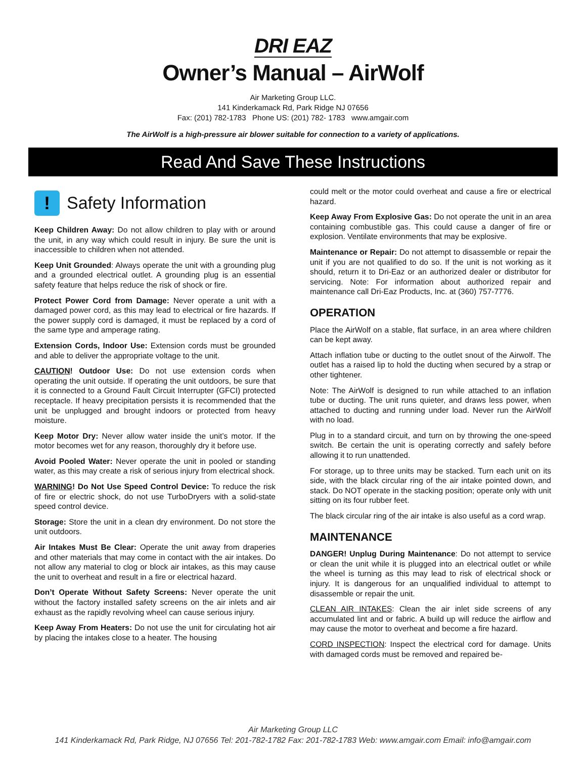DRI EAZ
Owner’s Manual – AirWolf
Air Marketing Group LLC.
141 Kinderkamack Rd, Park Ridge NJ 07656
Fax: (201) 782-1783 Phone US: (201) 782- 1783 www.amgair.com
The AirWolf is a high-pressure air blower suitable for connection to a variety of applications.
Read And Save These Instructions
!
Safety Information
Keep Children Away: Do not allow children to play with or around the unit, in any way which could result in injury. Be sure the unit is inaccessible to children when not attended.
Keep Unit Grounded: Always operate the unit with a grounding plug and a grounded electrical outlet. A grounding plug is an essential safety feature that helps reduce the risk of shock or fire.
Protect Power Cord from Damage: Never operate a unit with a damaged power cord, as this may lead to electrical or fire hazards. If the power supply cord is damaged, it must be replaced by a cord of the same type and amperage rating.
Extension Cords, Indoor Use: Extension cords must be grounded and able to deliver the appropriate voltage to the unit.
CAUTION! Outdoor Use: Do not use extension cords when operating the unit outside. If operating the unit outdoors, be sure that it is connected to a Ground Fault Circuit Interrupter (GFCI) protected receptacle. If heavy precipitation persists it is recommended that the unit be unplugged and brought indoors or protected from heavy moisture.
Keep Motor Dry: Never allow water inside the unit’s motor. If the motor becomes wet for any reason, thoroughly dry it before use.
Avoid Pooled Water: Never operate the unit in pooled or standing water, as this may create a risk of serious injury from electrical shock.
WARNING! Do Not Use Speed Control Device: To reduce the risk of fire or electric shock, do not use TurboDryers with a solid-state speed control device.
Storage: Store the unit in a clean dry environment. Do not store the unit outdoors.
Air Intakes Must Be Clear: Operate the unit away from draperies and other materials that may come in contact with the air intakes. Do not allow any material to clog or block air intakes, as this may cause the unit to overheat and result in a fire or electrical hazard.
Don’t Operate Without Safety Screens: Never operate the unit without the factory installed safety screens on the air inlets and air exhaust as the rapidly revolving wheel can cause serious injury.
Keep Away From Heaters: Do not use the unit for circulating hot air by placing the intakes close to a heater. The housing
could melt or the motor could overheat and cause a fire or electrical hazard.
Keep Away From Explosive Gas: Do not operate the unit in an area containing combustible gas. This could cause a danger of fire or explosion. Ventilate environments that may be explosive.
Maintenance or Repair: Do not attempt to disassemble or repair the unit if you are not qualified to do so. If the unit is not working as it should, return it to Dri-Eaz or an authorized dealer or distributor for servicing. Note: For information about authorized repair and maintenance call Dri-Eaz Products, Inc. at (360) 757-7776.
OPERATION
Place the AirWolf on a stable, flat surface, in an area where children can be kept away.
Attach inflation tube or ducting to the outlet snout of the Airwolf. The outlet has a raised lip to hold the ducting when secured by a strap or other tightener.
Note: The AirWolf is designed to run while attached to an inflation tube or ducting. The unit runs quieter, and draws less power, when attached to ducting and running under load. Never run the AirWolf with no load.
Plug in to a standard circuit, and turn on by throwing the one-speed switch. Be certain the unit is operating correctly and safely before allowing it to run unattended.
For storage, up to three units may be stacked. Turn each unit on its side, with the black circular ring of the air intake pointed down, and stack. Do NOT operate in the stacking position; operate only with unit sitting on its four rubber feet.
The black circular ring of the air intake is also useful as a cord wrap.
MAINTENANCE
DANGER! Unplug During Maintenance: Do not attempt to service or clean the unit while it is plugged into an electrical outlet or while the wheel is turning as this may lead to risk of electrical shock or injury. It is dangerous for an unqualified individual to attempt to disassemble or repair the unit.
CLEAN AIR INTAKES: Clean the air inlet side screens of any accumulated lint and or fabric. A build up will reduce the airflow and may cause the motor to overheat and become a fire hazard.
CORD INSPECTION: Inspect the electrical cord for damage. Units with damaged cords must be removed and repaired be-
Air Marketing Group LLC
141 Kinderkamack Rd, Park Ridge, NJ 07656 Tel: 201-782-1782 Fax: 201-782-1783 Web: www.amgair.com Email: info@amgair.com